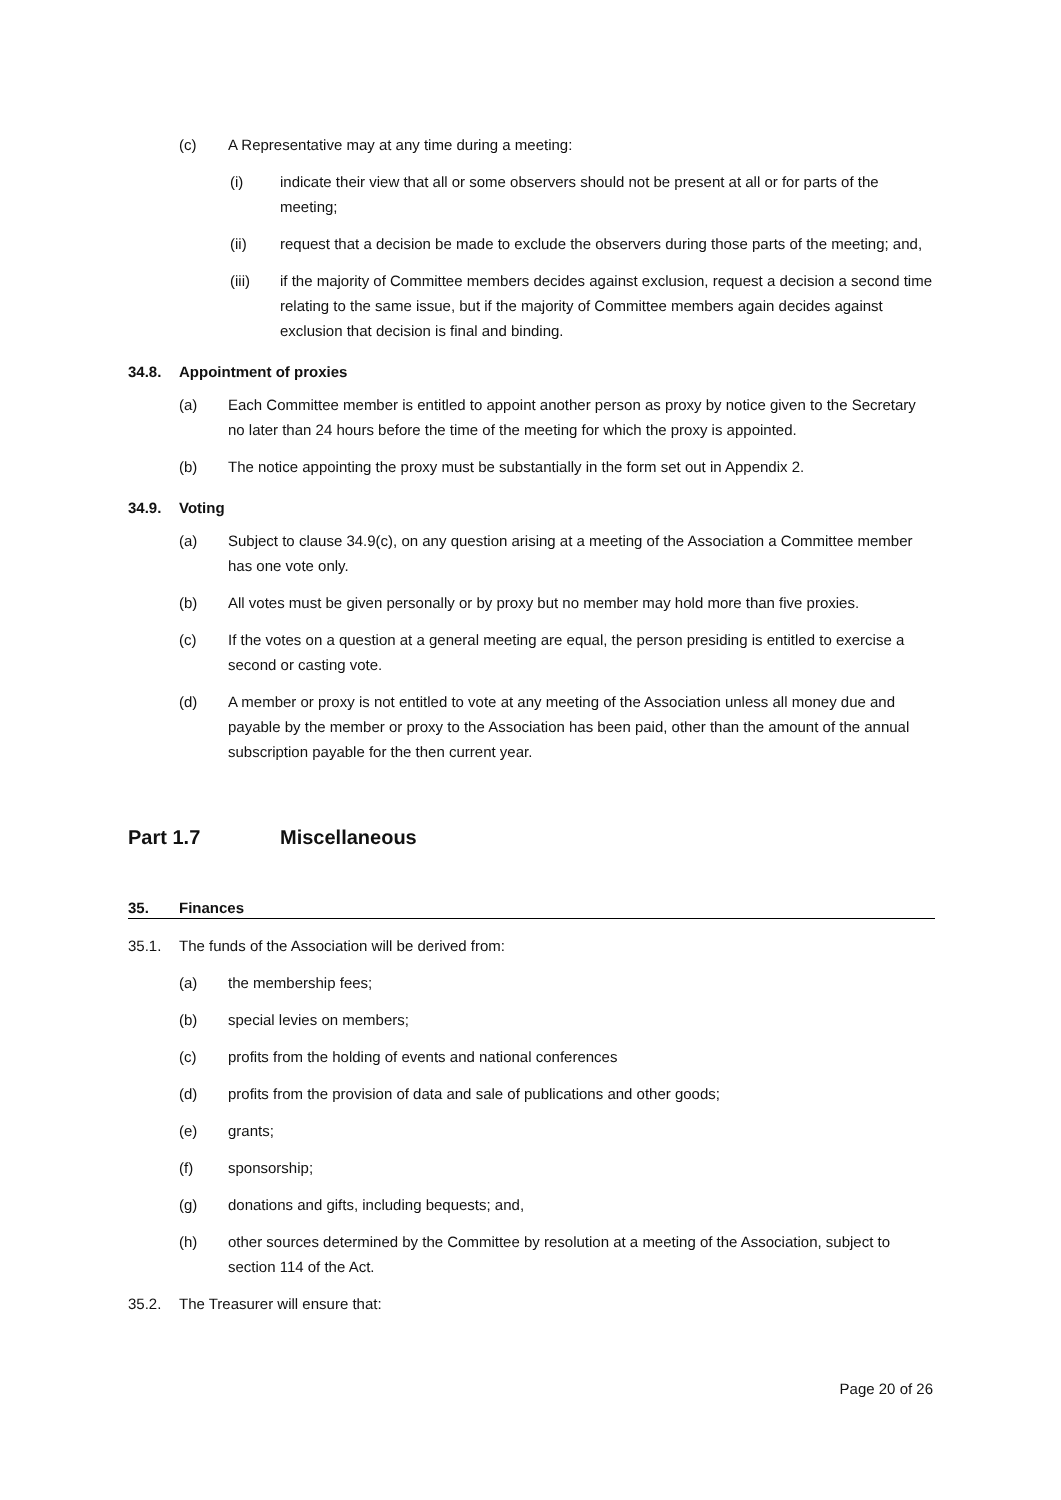(c) A Representative may at any time during a meeting:
(i) indicate their view that all or some observers should not be present at all or for parts of the meeting;
(ii) request that a decision be made to exclude the observers during those parts of the meeting; and,
(iii) if the majority of Committee members decides against exclusion, request a decision a second time relating to the same issue, but if the majority of Committee members again decides against exclusion that decision is final and binding.
34.8. Appointment of proxies
(a) Each Committee member is entitled to appoint another person as proxy by notice given to the Secretary no later than 24 hours before the time of the meeting for which the proxy is appointed.
(b) The notice appointing the proxy must be substantially in the form set out in Appendix 2.
34.9. Voting
(a) Subject to clause 34.9(c), on any question arising at a meeting of the Association a Committee member has one vote only.
(b) All votes must be given personally or by proxy but no member may hold more than five proxies.
(c) If the votes on a question at a general meeting are equal, the person presiding is entitled to exercise a second or casting vote.
(d) A member or proxy is not entitled to vote at any meeting of the Association unless all money due and payable by the member or proxy to the Association has been paid, other than the amount of the annual subscription payable for the then current year.
Part 1.7 Miscellaneous
35. Finances
35.1. The funds of the Association will be derived from:
(a) the membership fees;
(b) special levies on members;
(c) profits from the holding of events and national conferences
(d) profits from the provision of data and sale of publications and other goods;
(e) grants;
(f) sponsorship;
(g) donations and gifts, including bequests; and,
(h) other sources determined by the Committee by resolution at a meeting of the Association, subject to section 114 of the Act.
35.2. The Treasurer will ensure that:
Page 20 of 26